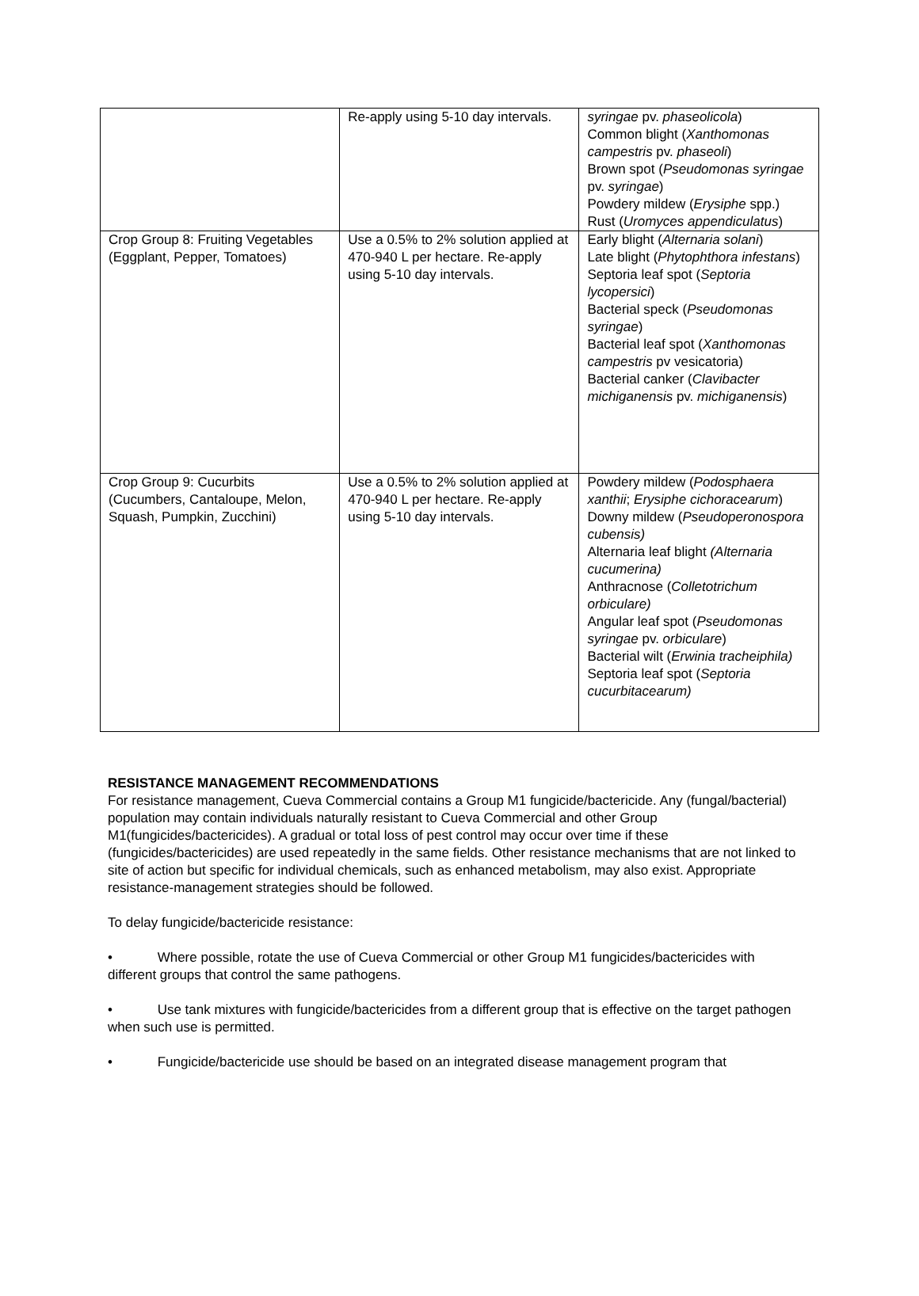| | Re-apply using 5-10 day intervals. | syringae pv. phaseolicola ) Common blight ( Xanthomonas campestris pv. phaseoli ) Brown spot ( Pseudomonas syringae pv. syringae ) Powdery mildew ( Erysiphe spp.) Rust ( Uromyces appendiculatus ) |
| Crop Group 8: Fruiting Vegetables (Eggplant, Pepper, Tomatoes) | Use a 0.5% to 2% solution applied at 470-940 L per hectare. Re-apply using 5-10 day intervals. | Early blight ( Alternaria solani ) Late blight ( Phytophthora infestans ) Septoria leaf spot ( Septoria lycopersici ) Bacterial speck ( Pseudomonas syringae ) Bacterial leaf spot ( Xanthomonas campestris pv vesicatoria) Bacterial canker ( Clavibacter michiganensis pv. michiganensis ) |
| Crop Group 9: Cucurbits (Cucumbers, Cantaloupe, Melon, Squash, Pumpkin, Zucchini) | Use a 0.5% to 2% solution applied at 470-940 L per hectare. Re-apply using 5-10 day intervals. | Powdery mildew ( Podosphaera xanthii ; Erysiphe cichoracearum ) Downy mildew ( Pseudoperonospora cubensis) Alternaria leaf blight (Alternaria cucumerina) Anthracnose ( Colletotrichum orbiculare) Angular leaf spot ( Pseudomonas syringae pv. orbiculare ) Bacterial wilt ( Erwinia tracheiphila) Septoria leaf spot ( Septoria cucurbitacearum) |
RESISTANCE MANAGEMENT RECOMMENDATIONS
For resistance management, Cueva Commercial contains a Group M1 fungicide/bactericide. Any (fungal/bacterial) population may contain individuals naturally resistant to Cueva Commercial and other Group M1(fungicides/bactericides). A gradual or total loss of pest control may occur over time if these (fungicides/bactericides) are used repeatedly in the same fields. Other resistance mechanisms that are not linked to site of action but specific for individual chemicals, such as enhanced metabolism, may also exist. Appropriate resistance-management strategies should be followed.
To delay fungicide/bactericide resistance:
• Where possible, rotate the use of Cueva Commercial or other Group M1 fungicides/bactericides with different groups that control the same pathogens.
• Use tank mixtures with fungicide/bactericides from a different group that is effective on the target pathogen when such use is permitted.
• Fungicide/bactericide use should be based on an integrated disease management program that